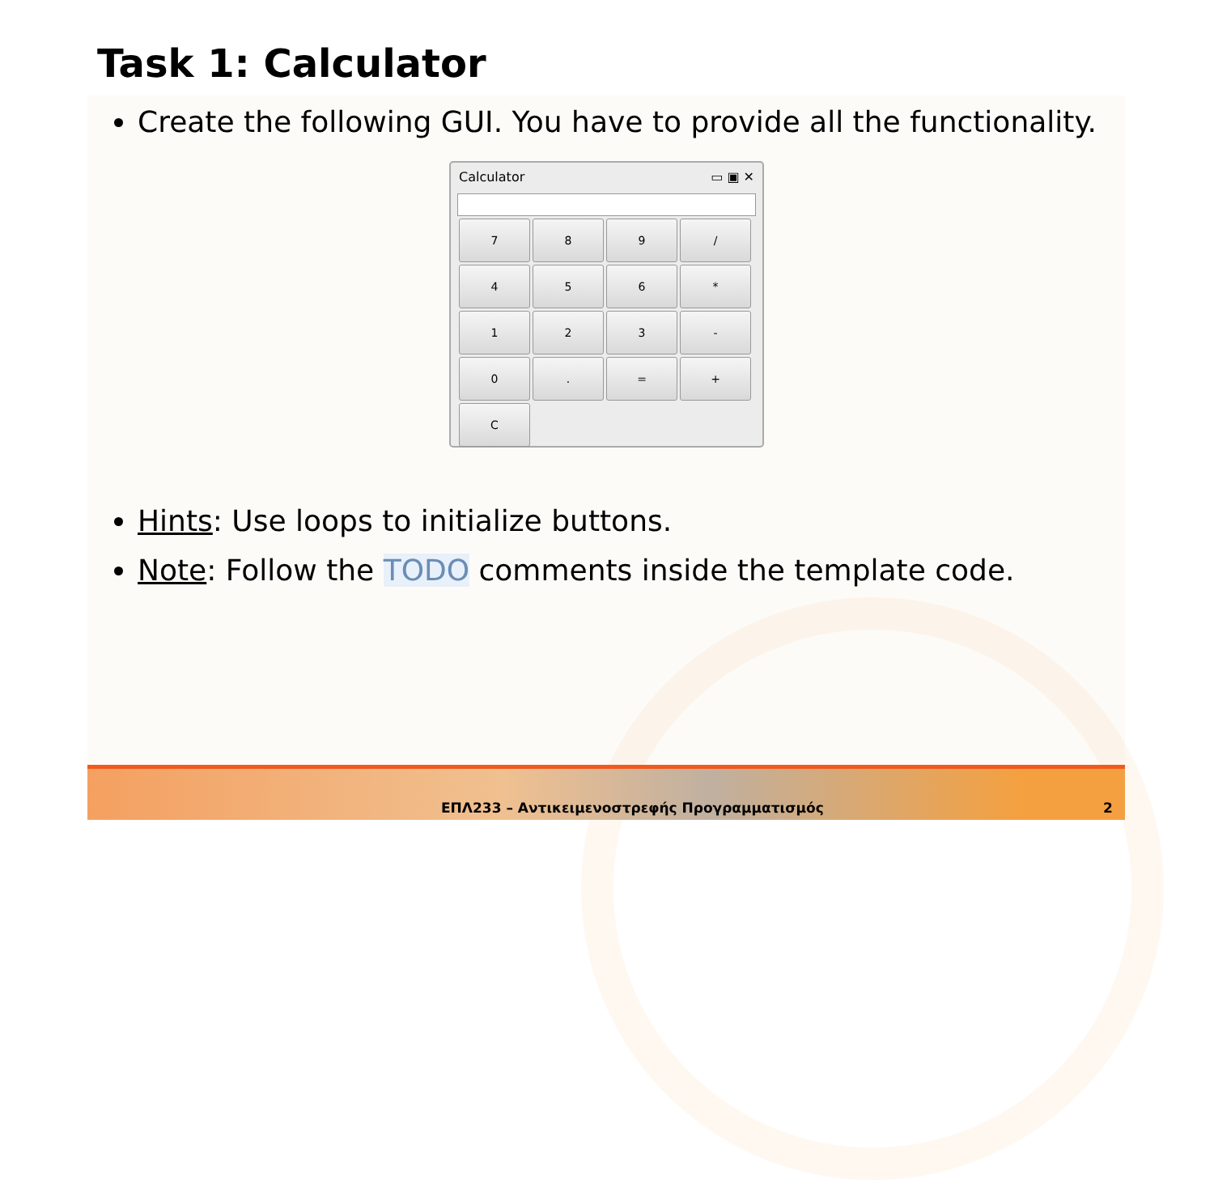Task 1: Calculator
Create the following GUI. You have to provide all the functionality.
Calculator ▭ ▣ ✕
7
8
9
/
4
5
6
*
1
2
3
-
0
.
=
+
C
Hints: Use loops to initialize buttons.
Note: Follow the TODO comments inside the template code.
ΕΠΛ233 – Αντικειμενοστρεφής Προγραμματισμός 2